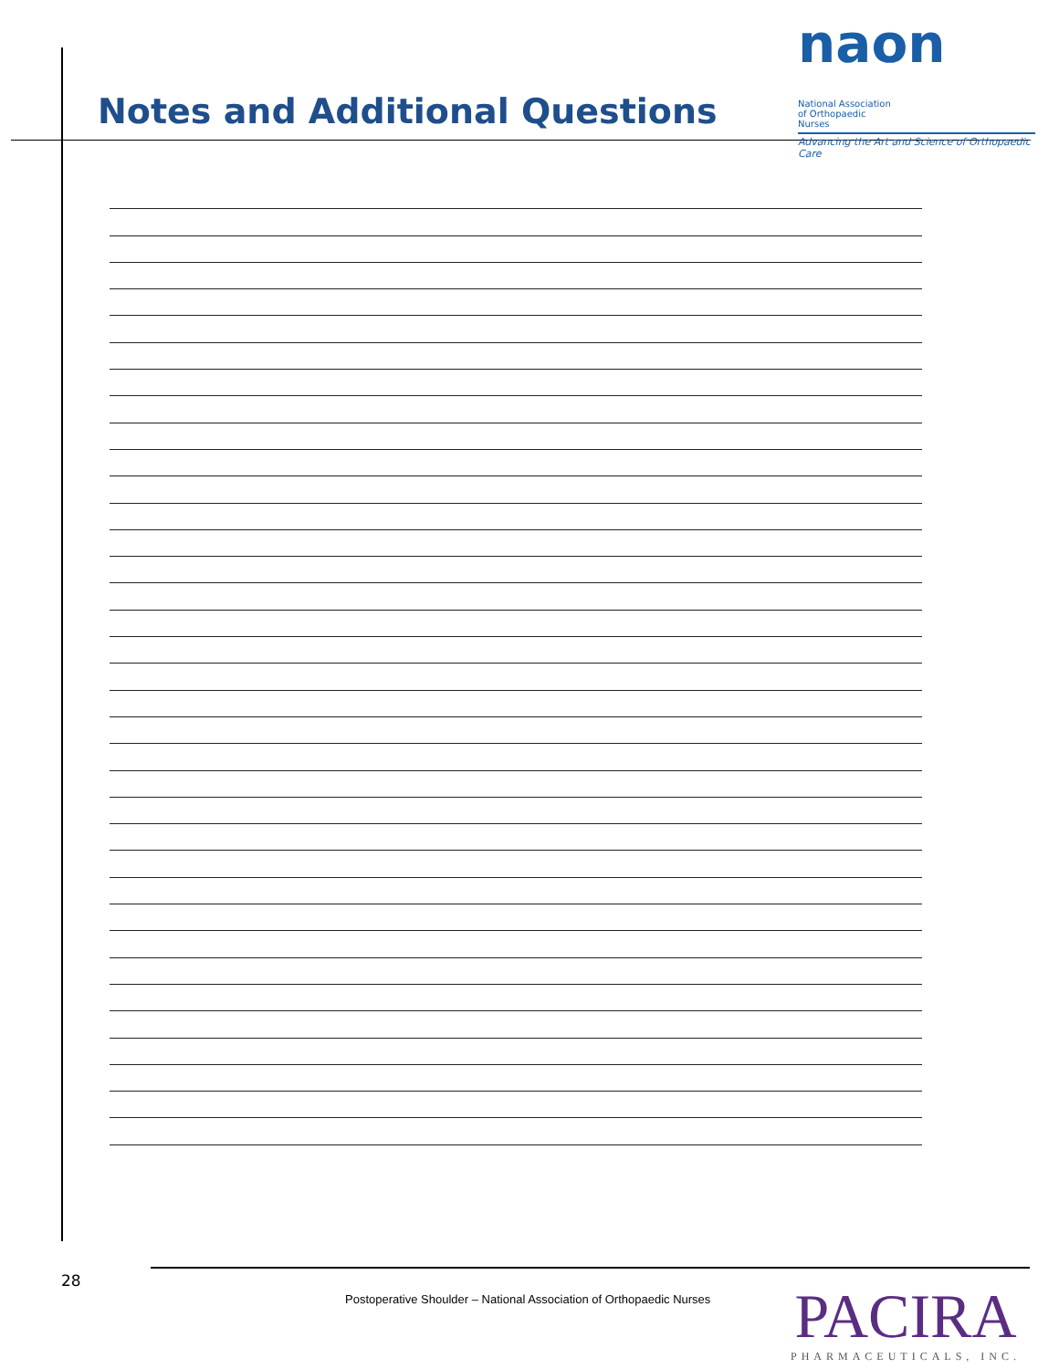naon National Association of Orthopaedic Nurses
Advancing the Art and Science of Orthopaedic Care
Notes and Additional Questions
28
Postoperative Shoulder – National Association of Orthopaedic Nurses
PACIRA
PHARMACEUTICALS, INC.